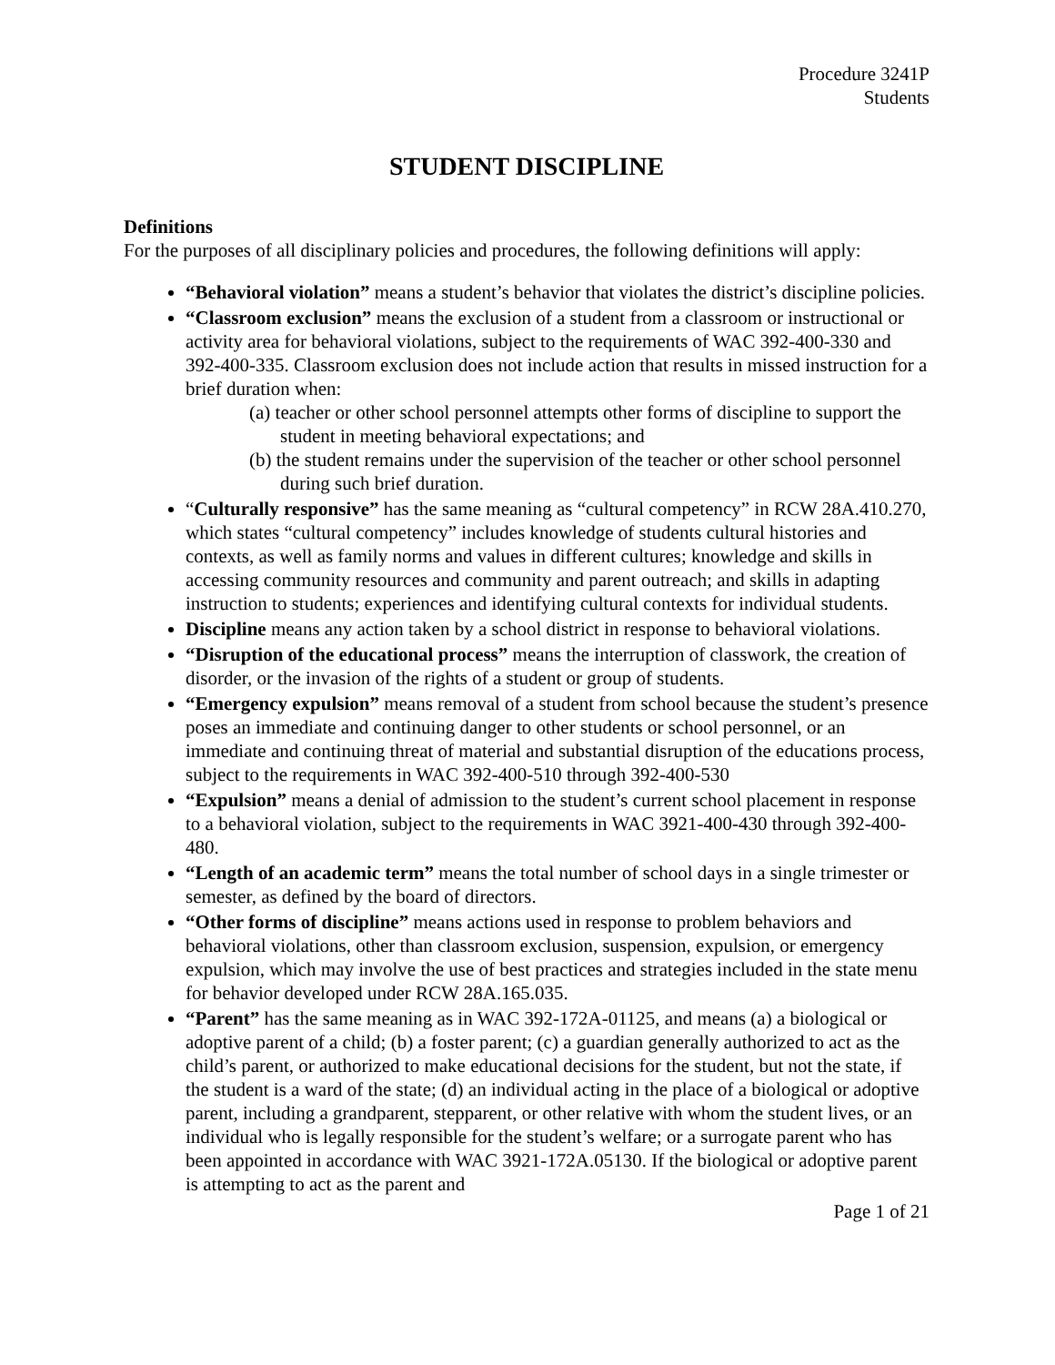Procedure 3241P
Students
STUDENT DISCIPLINE
Definitions
For the purposes of all disciplinary policies and procedures, the following definitions will apply:
“Behavioral violation” means a student’s behavior that violates the district’s discipline policies.
“Classroom exclusion” means the exclusion of a student from a classroom or instructional or activity area for behavioral violations, subject to the requirements of WAC 392-400-330 and 392-400-335. Classroom exclusion does not include action that results in missed instruction for a brief duration when:
(a) teacher or other school personnel attempts other forms of discipline to support the student in meeting behavioral expectations; and
(b) the student remains under the supervision of the teacher or other school personnel during such brief duration.
“Culturally responsive” has the same meaning as “cultural competency” in RCW 28A.410.270, which states “cultural competency” includes knowledge of students cultural histories and contexts, as well as family norms and values in different cultures; knowledge and skills in accessing community resources and community and parent outreach; and skills in adapting instruction to students; experiences and identifying cultural contexts for individual students.
Discipline means any action taken by a school district in response to behavioral violations.
“Disruption of the educational process” means the interruption of classwork, the creation of disorder, or the invasion of the rights of a student or group of students.
“Emergency expulsion” means removal of a student from school because the student’s presence poses an immediate and continuing danger to other students or school personnel, or an immediate and continuing threat of material and substantial disruption of the educations process, subject to the requirements in WAC 392-400-510 through 392-400-530
“Expulsion” means a denial of admission to the student’s current school placement in response to a behavioral violation, subject to the requirements in WAC 3921-400-430 through 392-400-480.
“Length of an academic term” means the total number of school days in a single trimester or semester, as defined by the board of directors.
“Other forms of discipline” means actions used in response to problem behaviors and behavioral violations, other than classroom exclusion, suspension, expulsion, or emergency expulsion, which may involve the use of best practices and strategies included in the state menu for behavior developed under RCW 28A.165.035.
“Parent” has the same meaning as in WAC 392-172A-01125, and means (a) a biological or adoptive parent of a child; (b) a foster parent; (c) a guardian generally authorized to act as the child’s parent, or authorized to make educational decisions for the student, but not the state, if the student is a ward of the state; (d) an individual acting in the place of a biological or adoptive parent, including a grandparent, stepparent, or other relative with whom the student lives, or an individual who is legally responsible for the student’s welfare; or a surrogate parent who has been appointed in accordance with WAC 3921-172A.05130. If the biological or adoptive parent is attempting to act as the parent and
Page 1 of 21